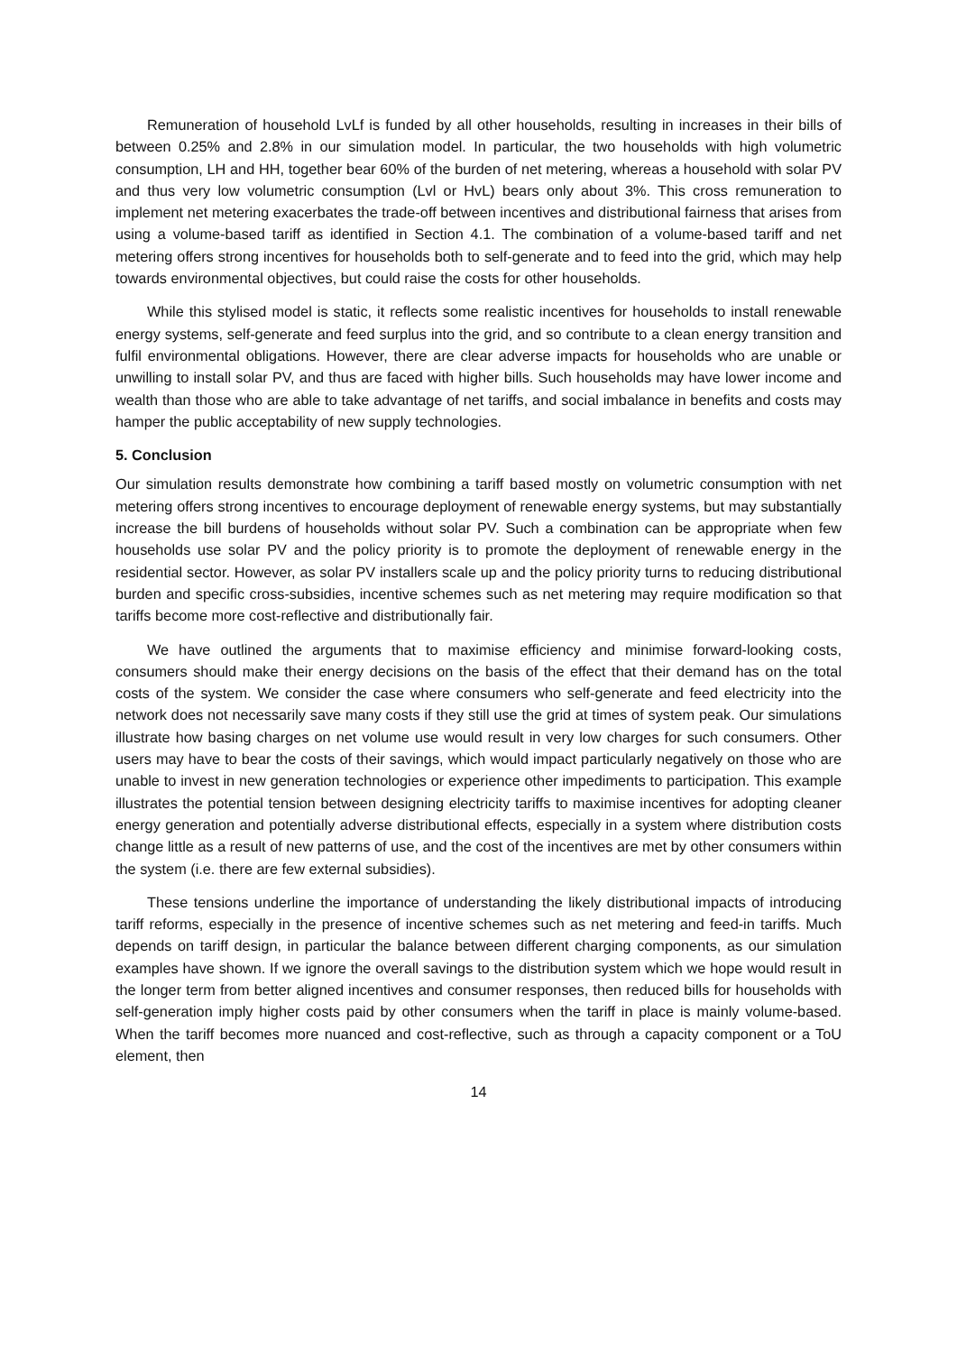Remuneration of household LvLf is funded by all other households, resulting in increases in their bills of between 0.25% and 2.8% in our simulation model. In particular, the two households with high volumetric consumption, LH and HH, together bear 60% of the burden of net metering, whereas a household with solar PV and thus very low volumetric consumption (Lvl or HvL) bears only about 3%. This cross remuneration to implement net metering exacerbates the trade-off between incentives and distributional fairness that arises from using a volume-based tariff as identified in Section 4.1. The combination of a volume-based tariff and net metering offers strong incentives for households both to self-generate and to feed into the grid, which may help towards environmental objectives, but could raise the costs for other households.
While this stylised model is static, it reflects some realistic incentives for households to install renewable energy systems, self-generate and feed surplus into the grid, and so contribute to a clean energy transition and fulfil environmental obligations. However, there are clear adverse impacts for households who are unable or unwilling to install solar PV, and thus are faced with higher bills. Such households may have lower income and wealth than those who are able to take advantage of net tariffs, and social imbalance in benefits and costs may hamper the public acceptability of new supply technologies.
5. Conclusion
Our simulation results demonstrate how combining a tariff based mostly on volumetric consumption with net metering offers strong incentives to encourage deployment of renewable energy systems, but may substantially increase the bill burdens of households without solar PV. Such a combination can be appropriate when few households use solar PV and the policy priority is to promote the deployment of renewable energy in the residential sector. However, as solar PV installers scale up and the policy priority turns to reducing distributional burden and specific cross-subsidies, incentive schemes such as net metering may require modification so that tariffs become more cost-reflective and distributionally fair.
We have outlined the arguments that to maximise efficiency and minimise forward-looking costs, consumers should make their energy decisions on the basis of the effect that their demand has on the total costs of the system. We consider the case where consumers who self-generate and feed electricity into the network does not necessarily save many costs if they still use the grid at times of system peak. Our simulations illustrate how basing charges on net volume use would result in very low charges for such consumers. Other users may have to bear the costs of their savings, which would impact particularly negatively on those who are unable to invest in new generation technologies or experience other impediments to participation. This example illustrates the potential tension between designing electricity tariffs to maximise incentives for adopting cleaner energy generation and potentially adverse distributional effects, especially in a system where distribution costs change little as a result of new patterns of use, and the cost of the incentives are met by other consumers within the system (i.e. there are few external subsidies).
These tensions underline the importance of understanding the likely distributional impacts of introducing tariff reforms, especially in the presence of incentive schemes such as net metering and feed-in tariffs. Much depends on tariff design, in particular the balance between different charging components, as our simulation examples have shown. If we ignore the overall savings to the distribution system which we hope would result in the longer term from better aligned incentives and consumer responses, then reduced bills for households with self-generation imply higher costs paid by other consumers when the tariff in place is mainly volume-based. When the tariff becomes more nuanced and cost-reflective, such as through a capacity component or a ToU element, then
14